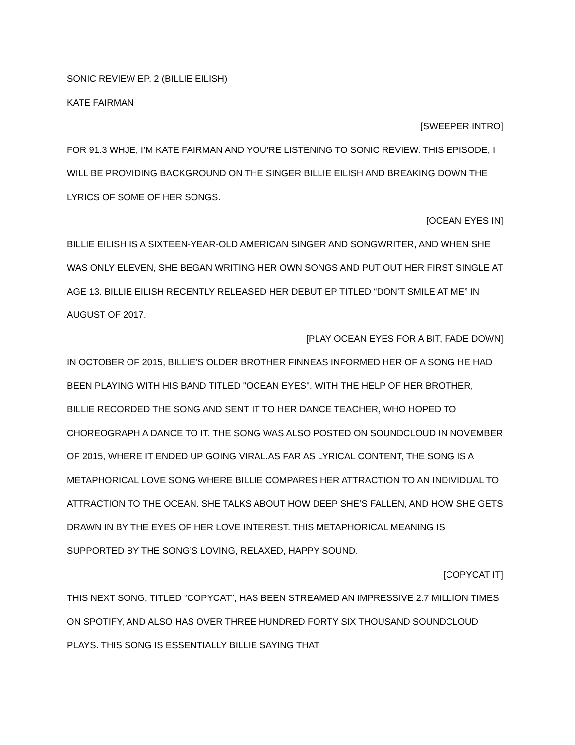SONIC REVIEW EP. 2 (BILLIE EILISH)
KATE FAIRMAN
[SWEEPER INTRO]
FOR 91.3 WHJE, I’M KATE FAIRMAN AND YOU’RE LISTENING TO SONIC REVIEW. THIS EPISODE, I WILL BE PROVIDING BACKGROUND ON THE SINGER BILLIE EILISH AND BREAKING DOWN THE LYRICS OF SOME OF HER SONGS.
[OCEAN EYES IN]
BILLIE EILISH IS A SIXTEEN-YEAR-OLD AMERICAN SINGER AND SONGWRITER, AND WHEN SHE WAS ONLY ELEVEN, SHE BEGAN WRITING HER OWN SONGS AND PUT OUT HER FIRST SINGLE AT AGE 13. BILLIE EILISH RECENTLY RELEASED HER DEBUT EP TITLED “DON’T SMILE AT ME” IN AUGUST OF 2017.
[PLAY OCEAN EYES FOR A BIT, FADE DOWN]
IN OCTOBER OF 2015, BILLIE’S OLDER BROTHER FINNEAS INFORMED HER OF A SONG HE HAD BEEN PLAYING WITH HIS BAND TITLED "OCEAN EYES". WITH THE HELP OF HER BROTHER, BILLIE RECORDED THE SONG AND SENT IT TO HER DANCE TEACHER, WHO HOPED TO CHOREOGRAPH A DANCE TO IT. THE SONG WAS ALSO POSTED ON SOUNDCLOUD IN NOVEMBER OF 2015, WHERE IT ENDED UP GOING VIRAL.AS FAR AS LYRICAL CONTENT, THE SONG IS A METAPHORICAL LOVE SONG WHERE BILLIE COMPARES HER ATTRACTION TO AN INDIVIDUAL TO ATTRACTION TO THE OCEAN. SHE TALKS ABOUT HOW DEEP SHE’S FALLEN, AND HOW SHE GETS DRAWN IN BY THE EYES OF HER LOVE INTEREST. THIS METAPHORICAL MEANING IS SUPPORTED BY THE SONG’S LOVING, RELAXED, HAPPY SOUND.
[COPYCAT IT]
THIS NEXT SONG, TITLED “COPYCAT”, HAS BEEN STREAMED AN IMPRESSIVE 2.7 MILLION TIMES ON SPOTIFY, AND ALSO HAS OVER THREE HUNDRED FORTY SIX THOUSAND SOUNDCLOUD PLAYS. THIS SONG IS ESSENTIALLY BILLIE SAYING THAT